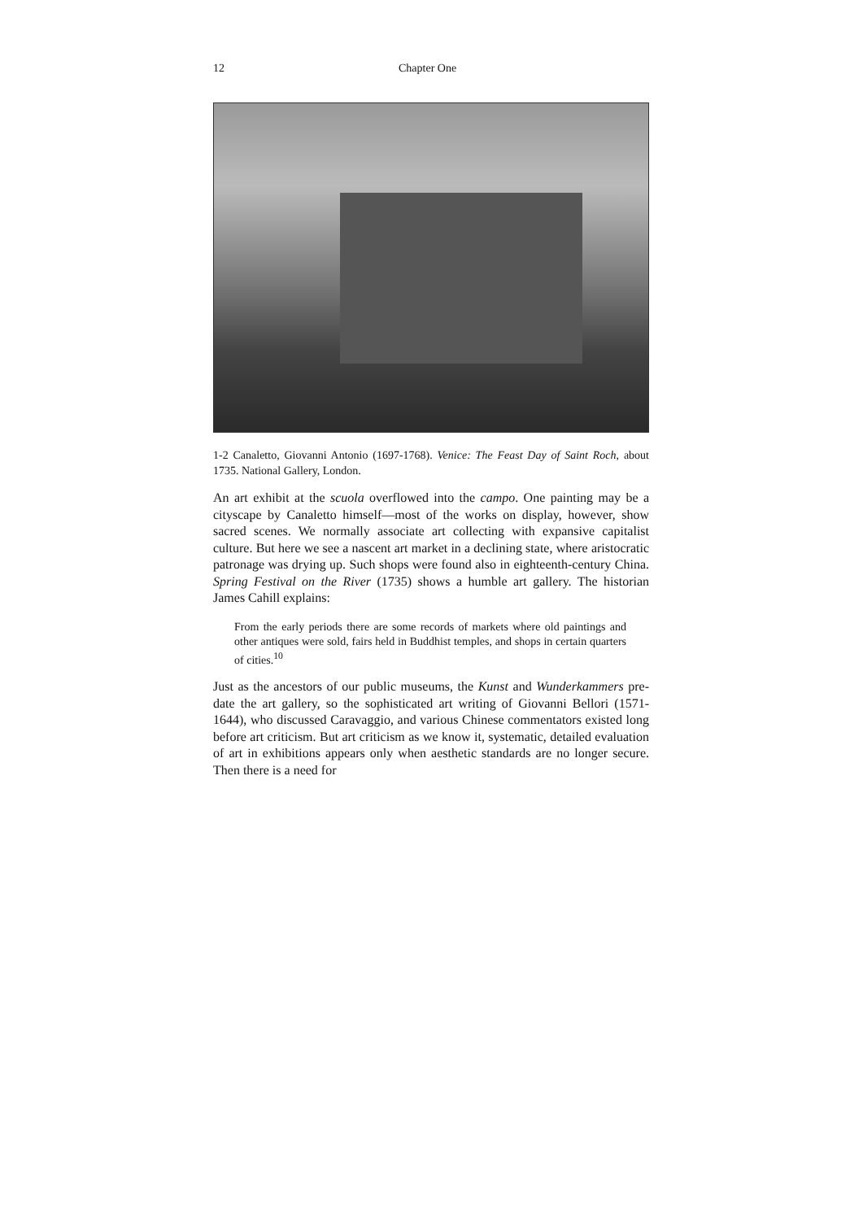12 Chapter One
1-2 Canaletto, Giovanni Antonio (1697-1768). Venice: The Feast Day of Saint Roch, about 1735. National Gallery, London.
An art exhibit at the scuola overflowed into the campo. One painting may be a cityscape by Canaletto himself—most of the works on display, however, show sacred scenes. We normally associate art collecting with expansive capitalist culture. But here we see a nascent art market in a declining state, where aristocratic patronage was drying up. Such shops were found also in eighteenth-century China. Spring Festival on the River (1735) shows a humble art gallery. The historian James Cahill explains:
From the early periods there are some records of markets where old paintings and other antiques were sold, fairs held in Buddhist temples, and shops in certain quarters of cities.<sup>10</sup>
Just as the ancestors of our public museums, the Kunst and Wunderkammers pre-date the art gallery, so the sophisticated art writing of Giovanni Bellori (1571-1644), who discussed Caravaggio, and various Chinese commentators existed long before art criticism. But art criticism as we know it, systematic, detailed evaluation of art in exhibitions appears only when aesthetic standards are no longer secure. Then there is a need for